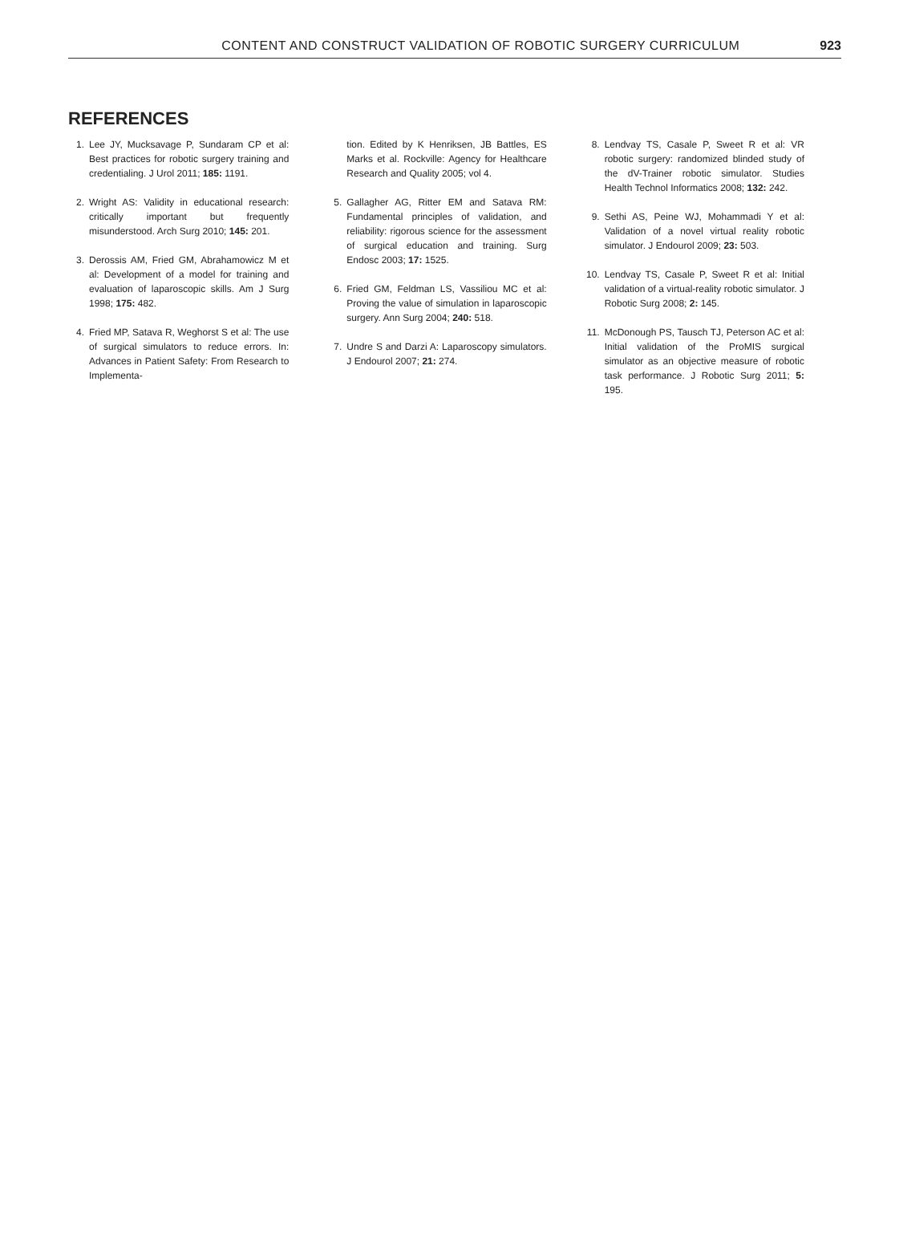CONTENT AND CONSTRUCT VALIDATION OF ROBOTIC SURGERY CURRICULUM 923
REFERENCES
1. Lee JY, Mucksavage P, Sundaram CP et al: Best practices for robotic surgery training and credentialing. J Urol 2011; 185: 1191.
2. Wright AS: Validity in educational research: critically important but frequently misunderstood. Arch Surg 2010; 145: 201.
3. Derossis AM, Fried GM, Abrahamowicz M et al: Development of a model for training and evaluation of laparoscopic skills. Am J Surg 1998; 175: 482.
4. Fried MP, Satava R, Weghorst S et al: The use of surgical simulators to reduce errors. In: Advances in Patient Safety: From Research to Implementa-
tion. Edited by K Henriksen, JB Battles, ES Marks et al. Rockville: Agency for Healthcare Research and Quality 2005; vol 4.
5. Gallagher AG, Ritter EM and Satava RM: Fundamental principles of validation, and reliability: rigorous science for the assessment of surgical education and training. Surg Endosc 2003; 17: 1525.
6. Fried GM, Feldman LS, Vassiliou MC et al: Proving the value of simulation in laparoscopic surgery. Ann Surg 2004; 240: 518.
7. Undre S and Darzi A: Laparoscopy simulators. J Endourol 2007; 21: 274.
8. Lendvay TS, Casale P, Sweet R et al: VR robotic surgery: randomized blinded study of the dV-Trainer robotic simulator. Studies Health Technol Informatics 2008; 132: 242.
9. Sethi AS, Peine WJ, Mohammadi Y et al: Validation of a novel virtual reality robotic simulator. J Endourol 2009; 23: 503.
10. Lendvay TS, Casale P, Sweet R et al: Initial validation of a virtual-reality robotic simulator. J Robotic Surg 2008; 2: 145.
11. McDonough PS, Tausch TJ, Peterson AC et al: Initial validation of the ProMIS surgical simulator as an objective measure of robotic task performance. J Robotic Surg 2011; 5: 195.